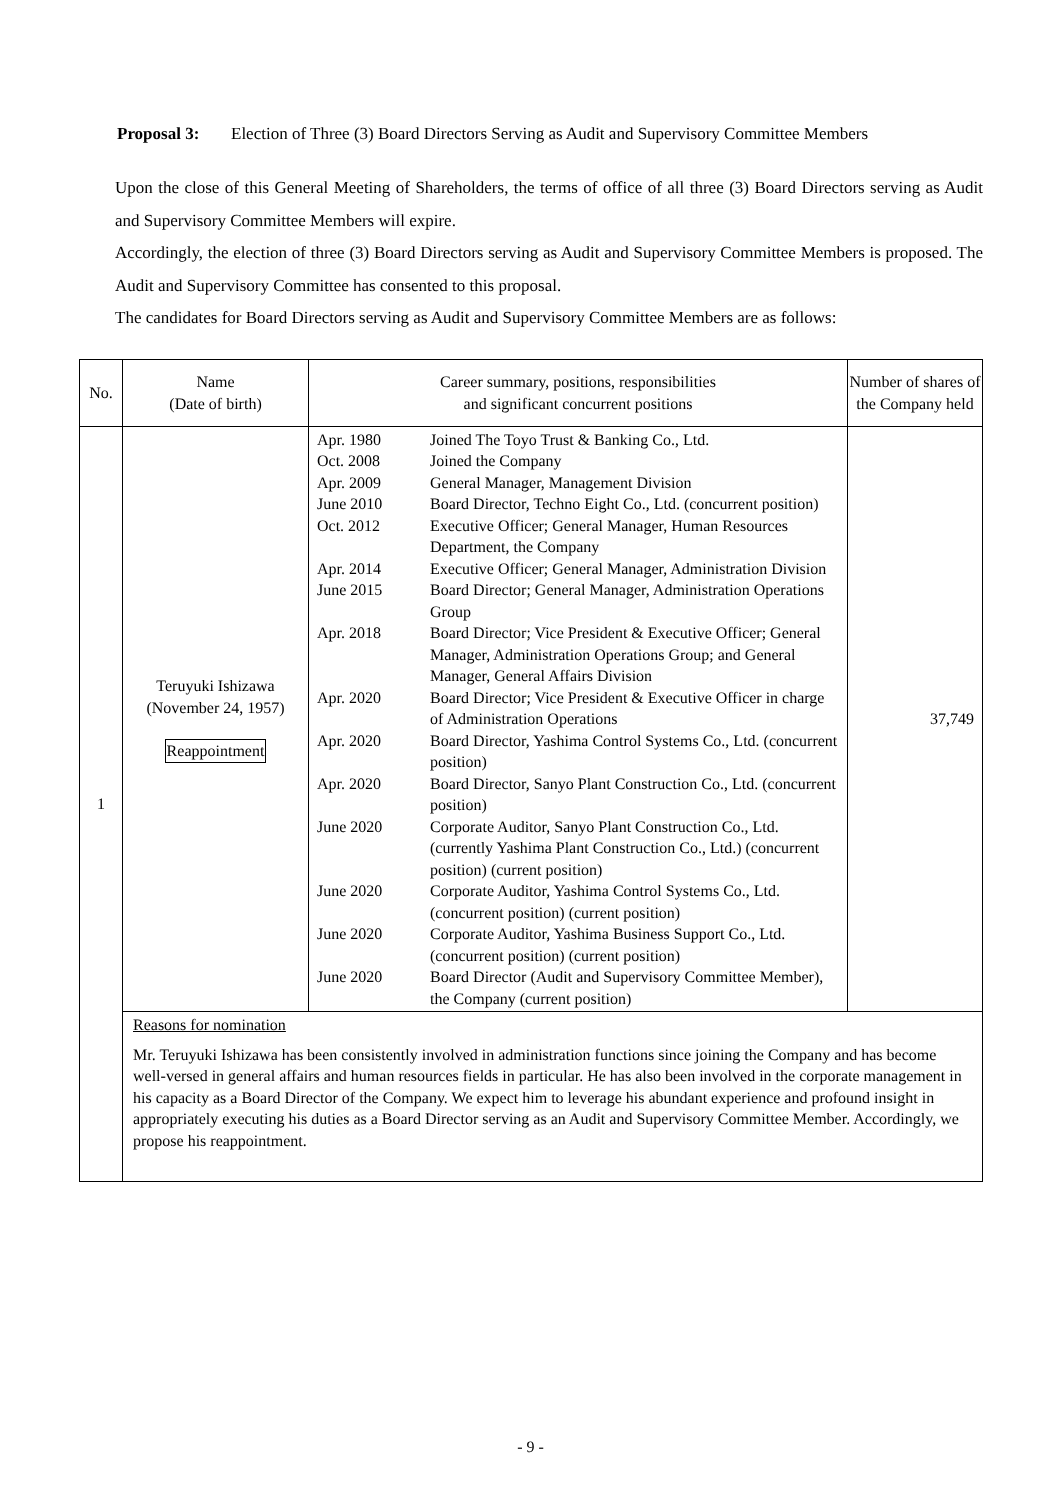Proposal 3: Election of Three (3) Board Directors Serving as Audit and Supervisory Committee Members
Upon the close of this General Meeting of Shareholders, the terms of office of all three (3) Board Directors serving as Audit and Supervisory Committee Members will expire.
Accordingly, the election of three (3) Board Directors serving as Audit and Supervisory Committee Members is proposed. The Audit and Supervisory Committee has consented to this proposal.
The candidates for Board Directors serving as Audit and Supervisory Committee Members are as follows:
| No. | Name (Date of birth) | Career summary, positions, responsibilities and significant concurrent positions | Number of shares of the Company held |
| --- | --- | --- | --- |
| 1 | Teruyuki Ishizawa (November 24, 1957) Reappointment | / Apr. 1980 / Joined The Toyo Trust & Banking Co., Ltd. / / Oct. 2008 / Joined the Company / / Apr. 2009 / General Manager, Management Division / / June 2010 / Board Director, Techno Eight Co., Ltd. (concurrent position) / / Oct. 2012 / Executive Officer; General Manager, Human Resources Department, the Company / / Apr. 2014 / Executive Officer; General Manager, Administration Division / / June 2015 / Board Director; General Manager, Administration Operations Group / / Apr. 2018 / Board Director; Vice President & Executive Officer; General Manager, Administration Operations Group; and General Manager, General Affairs Division / / Apr. 2020 / Board Director; Vice President & Executive Officer in charge of Administration Operations / / Apr. 2020 / Board Director, Yashima Control Systems Co., Ltd. (concurrent position) / / Apr. 2020 / Board Director, Sanyo Plant Construction Co., Ltd. (concurrent position) / / June 2020 / Corporate Auditor, Sanyo Plant Construction Co., Ltd. (currently Yashima Plant Construction Co., Ltd.) (concurrent position) (current position) / / June 2020 / Corporate Auditor, Yashima Control Systems Co., Ltd. (concurrent position) (current position) / / June 2020 / Corporate Auditor, Yashima Business Support Co., Ltd. (concurrent position) (current position) / / June 2020 / Board Director (Audit and Supervisory Committee Member), the Company (current position) / | 37,749 |
| | Reasons for nomination Mr. Teruyuki Ishizawa has been consistently involved in administration functions since joining the Company and has become well-versed in general affairs and human resources fields in particular. He has also been involved in the corporate management in his capacity as a Board Director of the Company. We expect him to leverage his abundant experience and profound insight in appropriately executing his duties as a Board Director serving as an Audit and Supervisory Committee Member. Accordingly, we propose his reappointment. | | |
- 9 -